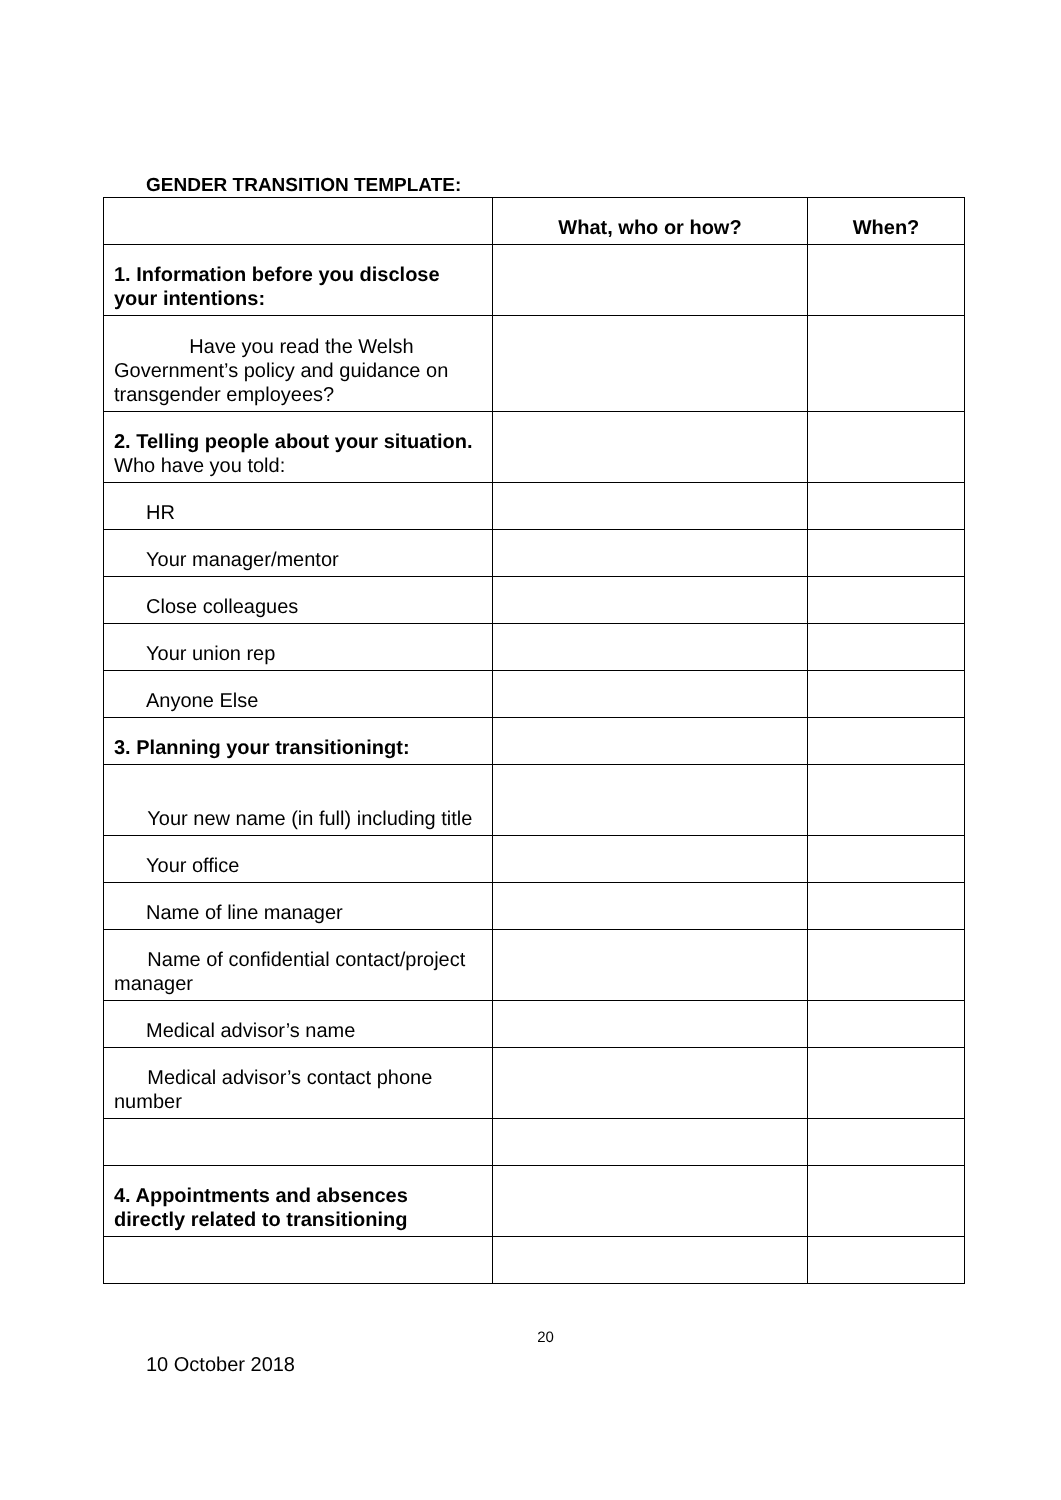GENDER TRANSITION TEMPLATE:
| | What, who or how? | When? |
| 1. Information before you disclose your intentions: | | |
| Have you read the Welsh Government’s policy and guidance on transgender employees? | | |
| 2. Telling people about your situation. Who have you told: | | |
| HR | | |
| Your manager/mentor | | |
| Close colleagues | | |
| Your union rep | | |
| Anyone Else | | |
| 3. Planning your transitioningt: | | |
| Your new name (in full) including title | | |
| Your office | | |
| Name of line manager | | |
| Name of confidential contact/project manager | | |
| Medical advisor’s name | | |
| Medical advisor’s contact phone number | | |
| 4. Appointments and absences directly related to transitioning | | |
20
10 October 2018